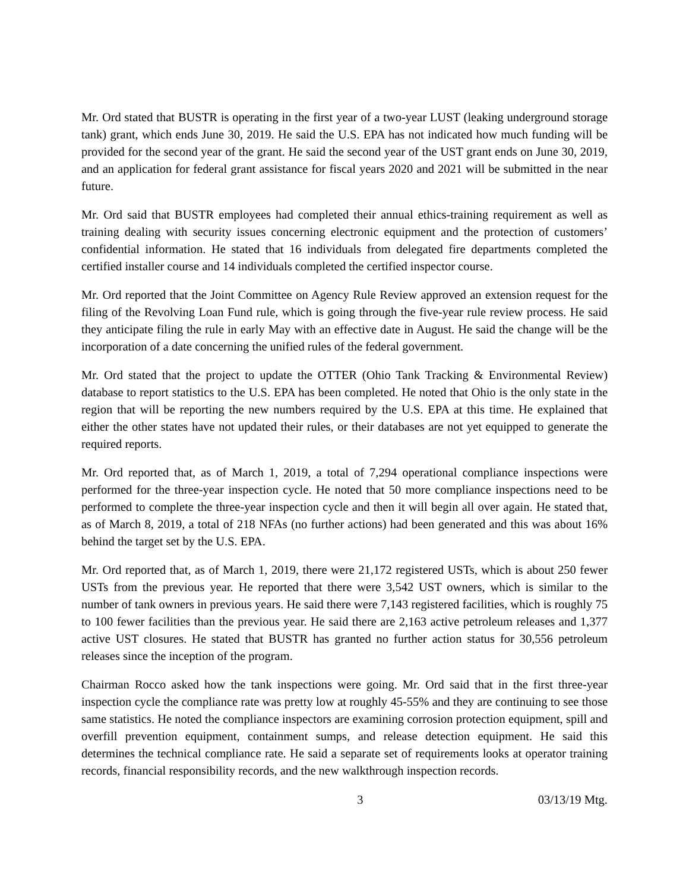Mr. Ord stated that BUSTR is operating in the first year of a two-year LUST (leaking underground storage tank) grant, which ends June 30, 2019. He said the U.S. EPA has not indicated how much funding will be provided for the second year of the grant. He said the second year of the UST grant ends on June 30, 2019, and an application for federal grant assistance for fiscal years 2020 and 2021 will be submitted in the near future.
Mr. Ord said that BUSTR employees had completed their annual ethics-training requirement as well as training dealing with security issues concerning electronic equipment and the protection of customers’ confidential information. He stated that 16 individuals from delegated fire departments completed the certified installer course and 14 individuals completed the certified inspector course.
Mr. Ord reported that the Joint Committee on Agency Rule Review approved an extension request for the filing of the Revolving Loan Fund rule, which is going through the five-year rule review process. He said they anticipate filing the rule in early May with an effective date in August. He said the change will be the incorporation of a date concerning the unified rules of the federal government.
Mr. Ord stated that the project to update the OTTER (Ohio Tank Tracking & Environmental Review) database to report statistics to the U.S. EPA has been completed. He noted that Ohio is the only state in the region that will be reporting the new numbers required by the U.S. EPA at this time. He explained that either the other states have not updated their rules, or their databases are not yet equipped to generate the required reports.
Mr. Ord reported that, as of March 1, 2019, a total of 7,294 operational compliance inspections were performed for the three-year inspection cycle. He noted that 50 more compliance inspections need to be performed to complete the three-year inspection cycle and then it will begin all over again. He stated that, as of March 8, 2019, a total of 218 NFAs (no further actions) had been generated and this was about 16% behind the target set by the U.S. EPA.
Mr. Ord reported that, as of March 1, 2019, there were 21,172 registered USTs, which is about 250 fewer USTs from the previous year. He reported that there were 3,542 UST owners, which is similar to the number of tank owners in previous years. He said there were 7,143 registered facilities, which is roughly 75 to 100 fewer facilities than the previous year. He said there are 2,163 active petroleum releases and 1,377 active UST closures. He stated that BUSTR has granted no further action status for 30,556 petroleum releases since the inception of the program.
Chairman Rocco asked how the tank inspections were going. Mr. Ord said that in the first three-year inspection cycle the compliance rate was pretty low at roughly 45-55% and they are continuing to see those same statistics. He noted the compliance inspectors are examining corrosion protection equipment, spill and overfill prevention equipment, containment sumps, and release detection equipment. He said this determines the technical compliance rate. He said a separate set of requirements looks at operator training records, financial responsibility records, and the new walkthrough inspection records.
3 03/13/19 Mtg.